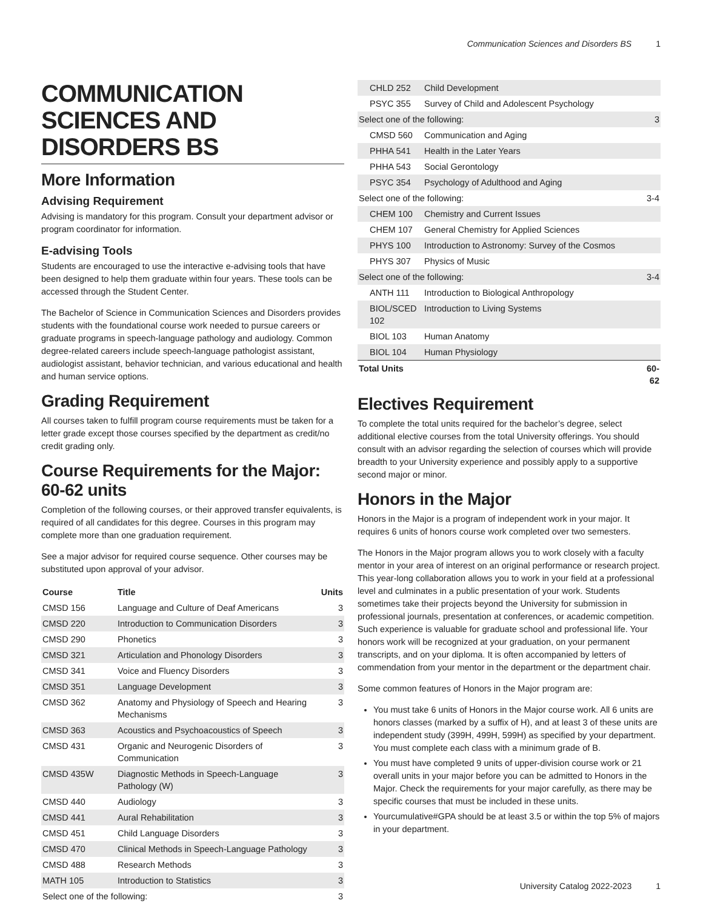Communication Sciences and Disorders BS 1
COMMUNICATION SCIENCES AND DISORDERS BS
More Information
Advising Requirement
Advising is mandatory for this program. Consult your department advisor or program coordinator for information.
E-advising Tools
Students are encouraged to use the interactive e-advising tools that have been designed to help them graduate within four years. These tools can be accessed through the Student Center.
The Bachelor of Science in Communication Sciences and Disorders provides students with the foundational course work needed to pursue careers or graduate programs in speech-language pathology and audiology. Common degree-related careers include speech-language pathologist assistant, audiologist assistant, behavior technician, and various educational and health and human service options.
Grading Requirement
All courses taken to fulfill program course requirements must be taken for a letter grade except those courses specified by the department as credit/no credit grading only.
Course Requirements for the Major: 60-62 units
Completion of the following courses, or their approved transfer equivalents, is required of all candidates for this degree. Courses in this program may complete more than one graduation requirement.
See a major advisor for required course sequence. Other courses may be substituted upon approval of your advisor.
| Course | Title | Units |
| --- | --- | --- |
| CMSD 156 | Language and Culture of Deaf Americans | 3 |
| CMSD 220 | Introduction to Communication Disorders | 3 |
| CMSD 290 | Phonetics | 3 |
| CMSD 321 | Articulation and Phonology Disorders | 3 |
| CMSD 341 | Voice and Fluency Disorders | 3 |
| CMSD 351 | Language Development | 3 |
| CMSD 362 | Anatomy and Physiology of Speech and Hearing Mechanisms | 3 |
| CMSD 363 | Acoustics and Psychoacoustics of Speech | 3 |
| CMSD 431 | Organic and Neurogenic Disorders of Communication | 3 |
| CMSD 435W | Diagnostic Methods in Speech-Language Pathology (W) | 3 |
| CMSD 440 | Audiology | 3 |
| CMSD 441 | Aural Rehabilitation | 3 |
| CMSD 451 | Child Language Disorders | 3 |
| CMSD 470 | Clinical Methods in Speech-Language Pathology | 3 |
| CMSD 488 | Research Methods | 3 |
| MATH 105 | Introduction to Statistics | 3 |
| Select one of the following: | | 3 |
| CHLD 252 | Child Development | |
| PSYC 355 | Survey of Child and Adolescent Psychology | |
| Select one of the following: | | 3 |
| CMSD 560 | Communication and Aging | |
| PHHA 541 | Health in the Later Years | |
| PHHA 543 | Social Gerontology | |
| PSYC 354 | Psychology of Adulthood and Aging | |
| Select one of the following: | | 3-4 |
| CHEM 100 | Chemistry and Current Issues | |
| CHEM 107 | General Chemistry for Applied Sciences | |
| PHYS 100 | Introduction to Astronomy: Survey of the Cosmos | |
| PHYS 307 | Physics of Music | |
| Select one of the following: | | 3-4 |
| ANTH 111 | Introduction to Biological Anthropology | |
| BIOL/SCED 102 | Introduction to Living Systems | |
| BIOL 103 | Human Anatomy | |
| BIOL 104 | Human Physiology | |
| Total Units | | 60-62 |
Electives Requirement
To complete the total units required for the bachelor’s degree, select additional elective courses from the total University offerings. You should consult with an advisor regarding the selection of courses which will provide breadth to your University experience and possibly apply to a supportive second major or minor.
Honors in the Major
Honors in the Major is a program of independent work in your major. It requires 6 units of honors course work completed over two semesters.
The Honors in the Major program allows you to work closely with a faculty mentor in your area of interest on an original performance or research project. This year-long collaboration allows you to work in your field at a professional level and culminates in a public presentation of your work. Students sometimes take their projects beyond the University for submission in professional journals, presentation at conferences, or academic competition. Such experience is valuable for graduate school and professional life. Your honors work will be recognized at your graduation, on your permanent transcripts, and on your diploma. It is often accompanied by letters of commendation from your mentor in the department or the department chair.
Some common features of Honors in the Major program are:
You must take 6 units of Honors in the Major course work. All 6 units are honors classes (marked by a suffix of H), and at least 3 of these units are independent study (399H, 499H, 599H) as specified by your department. You must complete each class with a minimum grade of B.
You must have completed 9 units of upper-division course work or 21 overall units in your major before you can be admitted to Honors in the Major. Check the requirements for your major carefully, as there may be specific courses that must be included in these units.
Yourcumulative#GPA should be at least 3.5 or within the top 5% of majors in your department.
University Catalog 2022-2023 1